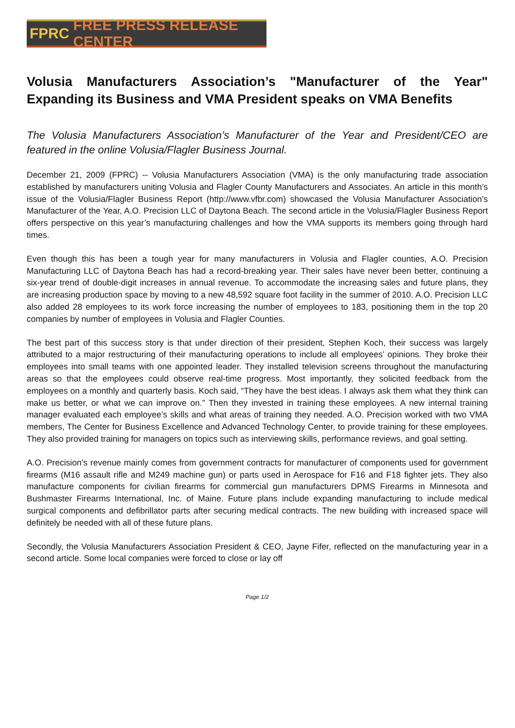FPRC FREE PRESS RELEASE CENTER
Volusia Manufacturers Association’s "Manufacturer of the Year" Expanding its Business and VMA President speaks on VMA Benefits
The Volusia Manufacturers Association’s Manufacturer of the Year and President/CEO are featured in the online Volusia/Flagler Business Journal.
December 21, 2009 (FPRC) -- Volusia Manufacturers Association (VMA) is the only manufacturing trade association established by manufacturers uniting Volusia and Flagler County Manufacturers and Associates. An article in this month’s issue of the Volusia/Flagler Business Report (http://www.vfbr.com) showcased the Volusia Manufacturer Association’s Manufacturer of the Year, A.O. Precision LLC of Daytona Beach. The second article in the Volusia/Flagler Business Report offers perspective on this year’s manufacturing challenges and how the VMA supports its members going through hard times.
Even though this has been a tough year for many manufacturers in Volusia and Flagler counties, A.O. Precision Manufacturing LLC of Daytona Beach has had a record-breaking year. Their sales have never been better, continuing a six-year trend of double-digit increases in annual revenue. To accommodate the increasing sales and future plans, they are increasing production space by moving to a new 48,592 square foot facility in the summer of 2010. A.O. Precision LLC also added 28 employees to its work force increasing the number of employees to 183, positioning them in the top 20 companies by number of employees in Volusia and Flagler Counties.
The best part of this success story is that under direction of their president, Stephen Koch, their success was largely attributed to a major restructuring of their manufacturing operations to include all employees’ opinions. They broke their employees into small teams with one appointed leader. They installed television screens throughout the manufacturing areas so that the employees could observe real-time progress. Most importantly, they solicited feedback from the employees on a monthly and quarterly basis. Koch said, “They have the best ideas. I always ask them what they think can make us better, or what we can improve on.” Then they invested in training these employees. A new internal training manager evaluated each employee’s skills and what areas of training they needed. A.O. Precision worked with two VMA members, The Center for Business Excellence and Advanced Technology Center, to provide training for these employees. They also provided training for managers on topics such as interviewing skills, performance reviews, and goal setting.
A.O. Precision’s revenue mainly comes from government contracts for manufacturer of components used for government firearms (M16 assault rifle and M249 machine gun) or parts used in Aerospace for F16 and F18 fighter jets. They also manufacture components for civilian firearms for commercial gun manufacturers DPMS Firearms in Minnesota and Bushmaster Firearms International, Inc. of Maine. Future plans include expanding manufacturing to include medical surgical components and defibrillator parts after securing medical contracts. The new building with increased space will definitely be needed with all of these future plans.
Secondly, the Volusia Manufacturers Association President & CEO, Jayne Fifer, reflected on the manufacturing year in a second article. Some local companies were forced to close or lay off
Page 1/2